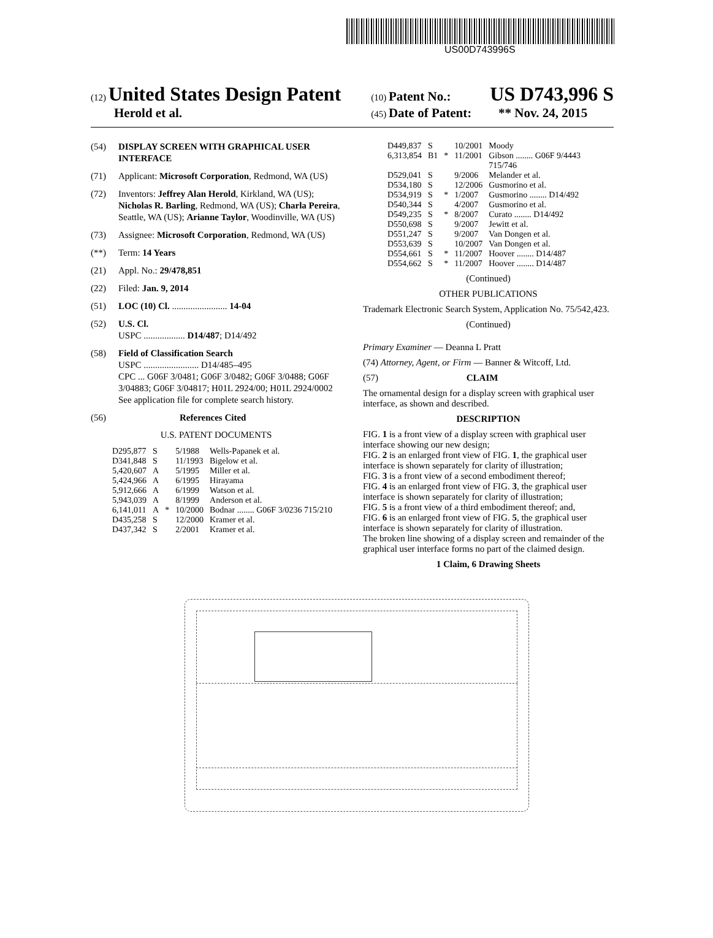US00D743996S
(12) United States Design Patent
Herold et al.
(10) Patent No.: US D743,996 S
(45) Date of Patent: ** Nov. 24, 2015
(54) DISPLAY SCREEN WITH GRAPHICAL USER INTERFACE
(71) Applicant: Microsoft Corporation, Redmond, WA (US)
(72) Inventors: Jeffrey Alan Herold, Kirkland, WA (US); Nicholas R. Barling, Redmond, WA (US); Charla Pereira, Seattle, WA (US); Arianne Taylor, Woodinville, WA (US)
(73) Assignee: Microsoft Corporation, Redmond, WA (US)
(**) Term: 14 Years
(21) Appl. No.: 29/478,851
(22) Filed: Jan. 9, 2014
(51) LOC (10) Cl. ........................ 14-04
(52) U.S. Cl.
USPC .................. D14/487; D14/492
(58) Field of Classification Search
USPC ........................ D14/485–495
CPC ... G06F 3/0481; G06F 3/0482; G06F 3/0488; G06F 3/04883; G06F 3/04817; H01L 2924/00; H01L 2924/0002
See application file for complete search history.
(56) References Cited
U.S. PATENT DOCUMENTS
| D295,877 | S | | 5/1988 | Wells-Papanek et al. |
| D341,848 | S | | 11/1993 | Bigelow et al. |
| 5,420,607 | A | | 5/1995 | Miller et al. |
| 5,424,966 | A | | 6/1995 | Hirayama |
| 5,912,666 | A | | 6/1999 | Watson et al. |
| 5,943,039 | A | | 8/1999 | Anderson et al. |
| 6,141,011 | A | * | 10/2000 | Bodnar ........ G06F 3/0236 715/210 |
| D435,258 | S | | 12/2000 | Kramer et al. |
| D437,342 | S | | 2/2001 | Kramer et al. |
| D449,837 | S | | 10/2001 | Moody |
| 6,313,854 | B1 | * | 11/2001 | Gibson ........ G06F 9/4443 715/746 |
| D529,041 | S | | 9/2006 | Melander et al. |
| D534,180 | S | | 12/2006 | Gusmorino et al. |
| D534,919 | S | * | 1/2007 | Gusmorino ........ D14/492 |
| D540,344 | S | | 4/2007 | Gusmorino et al. |
| D549,235 | S | * | 8/2007 | Curato ........ D14/492 |
| D550,698 | S | | 9/2007 | Jewitt et al. |
| D551,247 | S | | 9/2007 | Van Dongen et al. |
| D553,639 | S | | 10/2007 | Van Dongen et al. |
| D554,661 | S | * | 11/2007 | Hoover ........ D14/487 |
| D554,662 | S | * | 11/2007 | Hoover ........ D14/487 |
(Continued)
OTHER PUBLICATIONS
Trademark Electronic Search System, Application No. 75/542,423.
(Continued)
Primary Examiner — Deanna L Pratt
(74) Attorney, Agent, or Firm — Banner & Witcoff, Ltd.
(57) CLAIM
The ornamental design for a display screen with graphical user interface, as shown and described.
DESCRIPTION
FIG. 1 is a front view of a display screen with graphical user interface showing our new design;
FIG. 2 is an enlarged front view of FIG. 1, the graphical user interface is shown separately for clarity of illustration;
FIG. 3 is a front view of a second embodiment thereof;
FIG. 4 is an enlarged front view of FIG. 3, the graphical user interface is shown separately for clarity of illustration;
FIG. 5 is a front view of a third embodiment thereof; and,
FIG. 6 is an enlarged front view of FIG. 5, the graphical user interface is shown separately for clarity of illustration.
The broken line showing of a display screen and remainder of the graphical user interface forms no part of the claimed design.
1 Claim, 6 Drawing Sheets